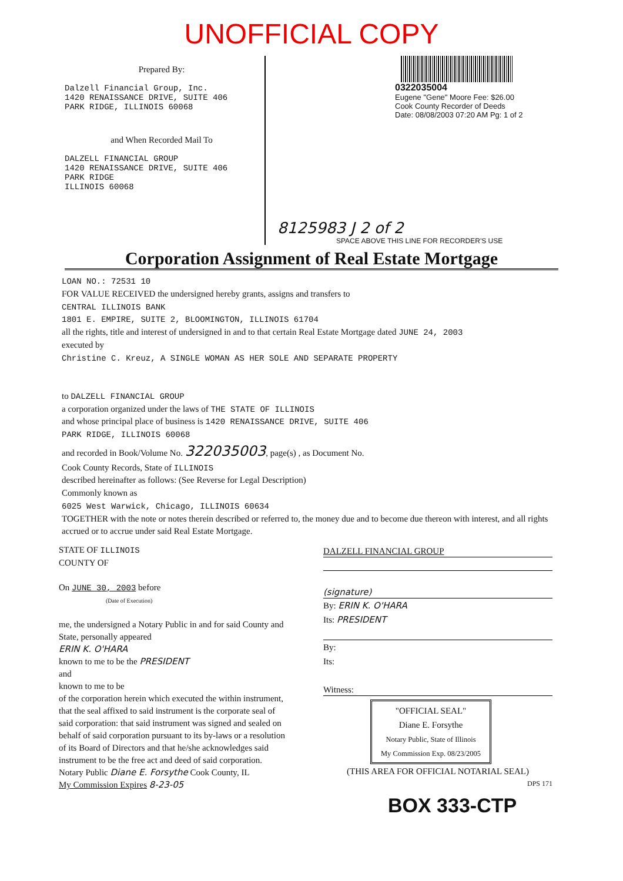UNOFFICIAL COPY
Prepared By:
Dalzell Financial Group, Inc.
1420 RENAISSANCE DRIVE, SUITE 406
PARK RIDGE, ILLINOIS 60068
and When Recorded Mail To
DALZELL FINANCIAL GROUP
1420 RENAISSANCE DRIVE, SUITE 406
PARK RIDGE
ILLINOIS 60068
0322035004
Eugene "Gene" Moore Fee: $26.00
Cook County Recorder of Deeds
Date: 08/08/2003 07:20 AM Pg: 1 of 2
8125983 J 2 of 2
SPACE ABOVE THIS LINE FOR RECORDER'S USE
Corporation Assignment of Real Estate Mortgage
LOAN NO.: 72531 10
FOR VALUE RECEIVED the undersigned hereby grants, assigns and transfers to
CENTRAL ILLINOIS BANK
1801 E. EMPIRE, SUITE 2, BLOOMINGTON, ILLINOIS 61704
all the rights, title and interest of undersigned in and to that certain Real Estate Mortgage dated JUNE 24, 2003
executed by
Christine C. Kreuz, A SINGLE WOMAN AS HER SOLE AND SEPARATE PROPERTY
to DALZELL FINANCIAL GROUP
a corporation organized under the laws of THE STATE OF ILLINOIS
and whose principal place of business is 1420 RENAISSANCE DRIVE, SUITE 406
PARK RIDGE, ILLINOIS 60068
and recorded in Book/Volume No. 322035003, page(s) , as Document No.
Cook County Records, State of ILLINOIS
described hereinafter as follows: (See Reverse for Legal Description)
Commonly known as
6025 West Warwick, Chicago, ILLINOIS 60634
TOGETHER with the note or notes therein described or referred to, the money due and to become due thereon with interest, and all rights accrued or to accrue under said Real Estate Mortgage.
STATE OF ILLINOIS
COUNTY OF
On JUNE 30, 2003 before
(Date of Execution)
me, the undersigned a Notary Public in and for said County and State, personally appeared
ERIN K. O'HARA
known to me to be the PRESIDENT
and
known to me to be
of the corporation herein which executed the within instrument, that the seal affixed to said instrument is the corporate seal of said corporation: that said instrument was signed and sealed on behalf of said corporation pursuant to its by-laws or a resolution of its Board of Directors and that he/she acknowledges said instrument to be the free act and deed of said corporation.
Notary Public Diane E. Forsythe Cook County, IL
My Commission Expires 8-23-05
DALZELL FINANCIAL GROUP
(signature)
By: ERIN K. O'HARA
Its: PRESIDENT
By:
Its:
Witness:
"OFFICIAL SEAL"
Diane E. Forsythe
Notary Public, State of Illinois
My Commission Exp. 08/23/2005
(THIS AREA FOR OFFICIAL NOTARIAL SEAL)
DPS 171
BOX 333-CTP